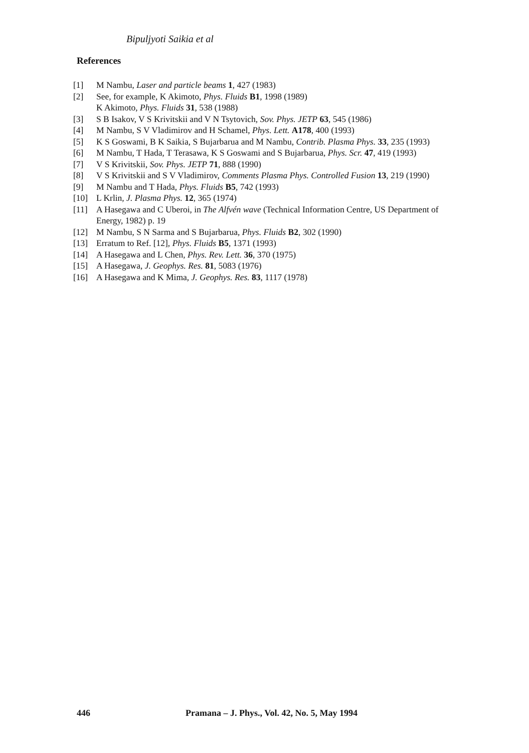Bipuljyoti Saikia et al
References
[1] M Nambu, Laser and particle beams 1, 427 (1983)
[2] See, for example, K Akimoto, Phys. Fluids B1, 1998 (1989)
K Akimoto, Phys. Fluids 31, 538 (1988)
[3] S B Isakov, V S Krivitskii and V N Tsytovich, Sov. Phys. JETP 63, 545 (1986)
[4] M Nambu, S V Vladimirov and H Schamel, Phys. Lett. A178, 400 (1993)
[5] K S Goswami, B K Saikia, S Bujarbarua and M Nambu, Contrib. Plasma Phys. 33, 235 (1993)
[6] M Nambu, T Hada, T Terasawa, K S Goswami and S Bujarbarua, Phys. Scr. 47, 419 (1993)
[7] V S Krivitskii, Sov. Phys. JETP 71, 888 (1990)
[8] V S Krivitskii and S V Vladimirov, Comments Plasma Phys. Controlled Fusion 13, 219 (1990)
[9] M Nambu and T Hada, Phys. Fluids B5, 742 (1993)
[10] L Krlin, J. Plasma Phys. 12, 365 (1974)
[11] A Hasegawa and C Uberoi, in The Alfvén wave (Technical Information Centre, US Department of Energy, 1982) p. 19
[12] M Nambu, S N Sarma and S Bujarbarua, Phys. Fluids B2, 302 (1990)
[13] Erratum to Ref. [12], Phys. Fluids B5, 1371 (1993)
[14] A Hasegawa and L Chen, Phys. Rev. Lett. 36, 370 (1975)
[15] A Hasegawa, J. Geophys. Res. 81, 5083 (1976)
[16] A Hasegawa and K Mima, J. Geophys. Res. 83, 1117 (1978)
446 Pramana – J. Phys., Vol. 42, No. 5, May 1994